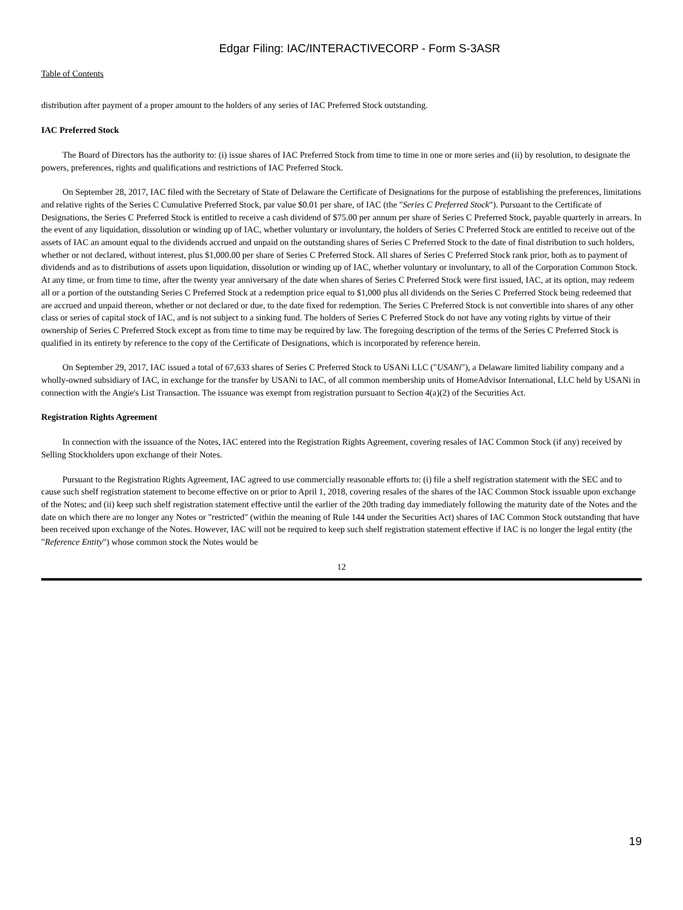Edgar Filing: IAC/INTERACTIVECORP - Form S-3ASR
Table of Contents
distribution after payment of a proper amount to the holders of any series of IAC Preferred Stock outstanding.
IAC Preferred Stock
The Board of Directors has the authority to: (i) issue shares of IAC Preferred Stock from time to time in one or more series and (ii) by resolution, to designate the powers, preferences, rights and qualifications and restrictions of IAC Preferred Stock.
On September 28, 2017, IAC filed with the Secretary of State of Delaware the Certificate of Designations for the purpose of establishing the preferences, limitations and relative rights of the Series C Cumulative Preferred Stock, par value $0.01 per share, of IAC (the "Series C Preferred Stock"). Pursuant to the Certificate of Designations, the Series C Preferred Stock is entitled to receive a cash dividend of $75.00 per annum per share of Series C Preferred Stock, payable quarterly in arrears. In the event of any liquidation, dissolution or winding up of IAC, whether voluntary or involuntary, the holders of Series C Preferred Stock are entitled to receive out of the assets of IAC an amount equal to the dividends accrued and unpaid on the outstanding shares of Series C Preferred Stock to the date of final distribution to such holders, whether or not declared, without interest, plus $1,000.00 per share of Series C Preferred Stock. All shares of Series C Preferred Stock rank prior, both as to payment of dividends and as to distributions of assets upon liquidation, dissolution or winding up of IAC, whether voluntary or involuntary, to all of the Corporation Common Stock. At any time, or from time to time, after the twenty year anniversary of the date when shares of Series C Preferred Stock were first issued, IAC, at its option, may redeem all or a portion of the outstanding Series C Preferred Stock at a redemption price equal to $1,000 plus all dividends on the Series C Preferred Stock being redeemed that are accrued and unpaid thereon, whether or not declared or due, to the date fixed for redemption. The Series C Preferred Stock is not convertible into shares of any other class or series of capital stock of IAC, and is not subject to a sinking fund. The holders of Series C Preferred Stock do not have any voting rights by virtue of their ownership of Series C Preferred Stock except as from time to time may be required by law. The foregoing description of the terms of the Series C Preferred Stock is qualified in its entirety by reference to the copy of the Certificate of Designations, which is incorporated by reference herein.
On September 29, 2017, IAC issued a total of 67,633 shares of Series C Preferred Stock to USANi LLC ("USANi"), a Delaware limited liability company and a wholly-owned subsidiary of IAC, in exchange for the transfer by USANi to IAC, of all common membership units of HomeAdvisor International, LLC held by USANi in connection with the Angie's List Transaction. The issuance was exempt from registration pursuant to Section 4(a)(2) of the Securities Act.
Registration Rights Agreement
In connection with the issuance of the Notes, IAC entered into the Registration Rights Agreement, covering resales of IAC Common Stock (if any) received by Selling Stockholders upon exchange of their Notes.
Pursuant to the Registration Rights Agreement, IAC agreed to use commercially reasonable efforts to: (i) file a shelf registration statement with the SEC and to cause such shelf registration statement to become effective on or prior to April 1, 2018, covering resales of the shares of the IAC Common Stock issuable upon exchange of the Notes; and (ii) keep such shelf registration statement effective until the earlier of the 20th trading day immediately following the maturity date of the Notes and the date on which there are no longer any Notes or "restricted" (within the meaning of Rule 144 under the Securities Act) shares of IAC Common Stock outstanding that have been received upon exchange of the Notes. However, IAC will not be required to keep such shelf registration statement effective if IAC is no longer the legal entity (the "Reference Entity") whose common stock the Notes would be
12
19